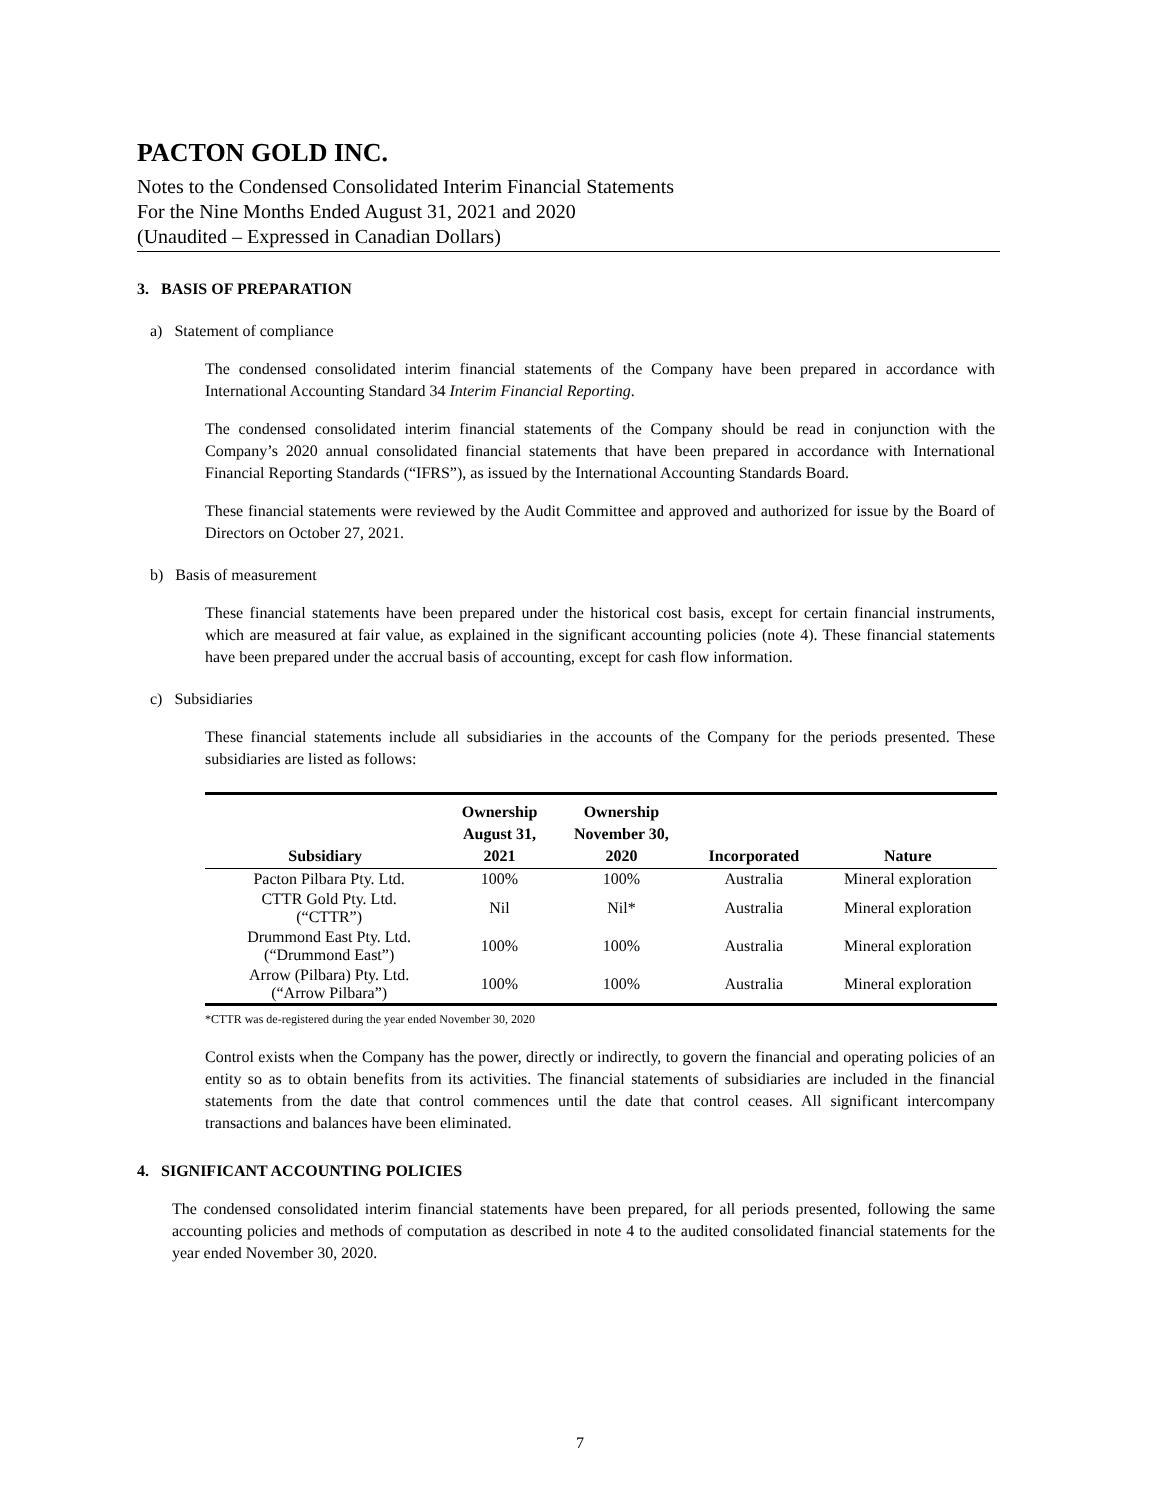PACTON GOLD INC.
Notes to the Condensed Consolidated Interim Financial Statements
For the Nine Months Ended August 31, 2021 and 2020
(Unaudited – Expressed in Canadian Dollars)
3. BASIS OF PREPARATION
a) Statement of compliance
The condensed consolidated interim financial statements of the Company have been prepared in accordance with International Accounting Standard 34 Interim Financial Reporting.
The condensed consolidated interim financial statements of the Company should be read in conjunction with the Company’s 2020 annual consolidated financial statements that have been prepared in accordance with International Financial Reporting Standards (“IFRS”), as issued by the International Accounting Standards Board.
These financial statements were reviewed by the Audit Committee and approved and authorized for issue by the Board of Directors on October 27, 2021.
b) Basis of measurement
These financial statements have been prepared under the historical cost basis, except for certain financial instruments, which are measured at fair value, as explained in the significant accounting policies (note 4). These financial statements have been prepared under the accrual basis of accounting, except for cash flow information.
c) Subsidiaries
These financial statements include all subsidiaries in the accounts of the Company for the periods presented. These subsidiaries are listed as follows:
| Subsidiary | Ownership August 31, 2021 | Ownership November 30, 2020 | Incorporated | Nature |
| --- | --- | --- | --- | --- |
| Pacton Pilbara Pty. Ltd. | 100% | 100% | Australia | Mineral exploration |
| CTTR Gold Pty. Ltd. (“CTTR”) | Nil | Nil* | Australia | Mineral exploration |
| Drummond East Pty. Ltd. (“Drummond East”) | 100% | 100% | Australia | Mineral exploration |
| Arrow (Pilbara) Pty. Ltd. (“Arrow Pilbara”) | 100% | 100% | Australia | Mineral exploration |
*CTTR was de-registered during the year ended November 30, 2020
Control exists when the Company has the power, directly or indirectly, to govern the financial and operating policies of an entity so as to obtain benefits from its activities. The financial statements of subsidiaries are included in the financial statements from the date that control commences until the date that control ceases. All significant intercompany transactions and balances have been eliminated.
4. SIGNIFICANT ACCOUNTING POLICIES
The condensed consolidated interim financial statements have been prepared, for all periods presented, following the same accounting policies and methods of computation as described in note 4 to the audited consolidated financial statements for the year ended November 30, 2020.
7